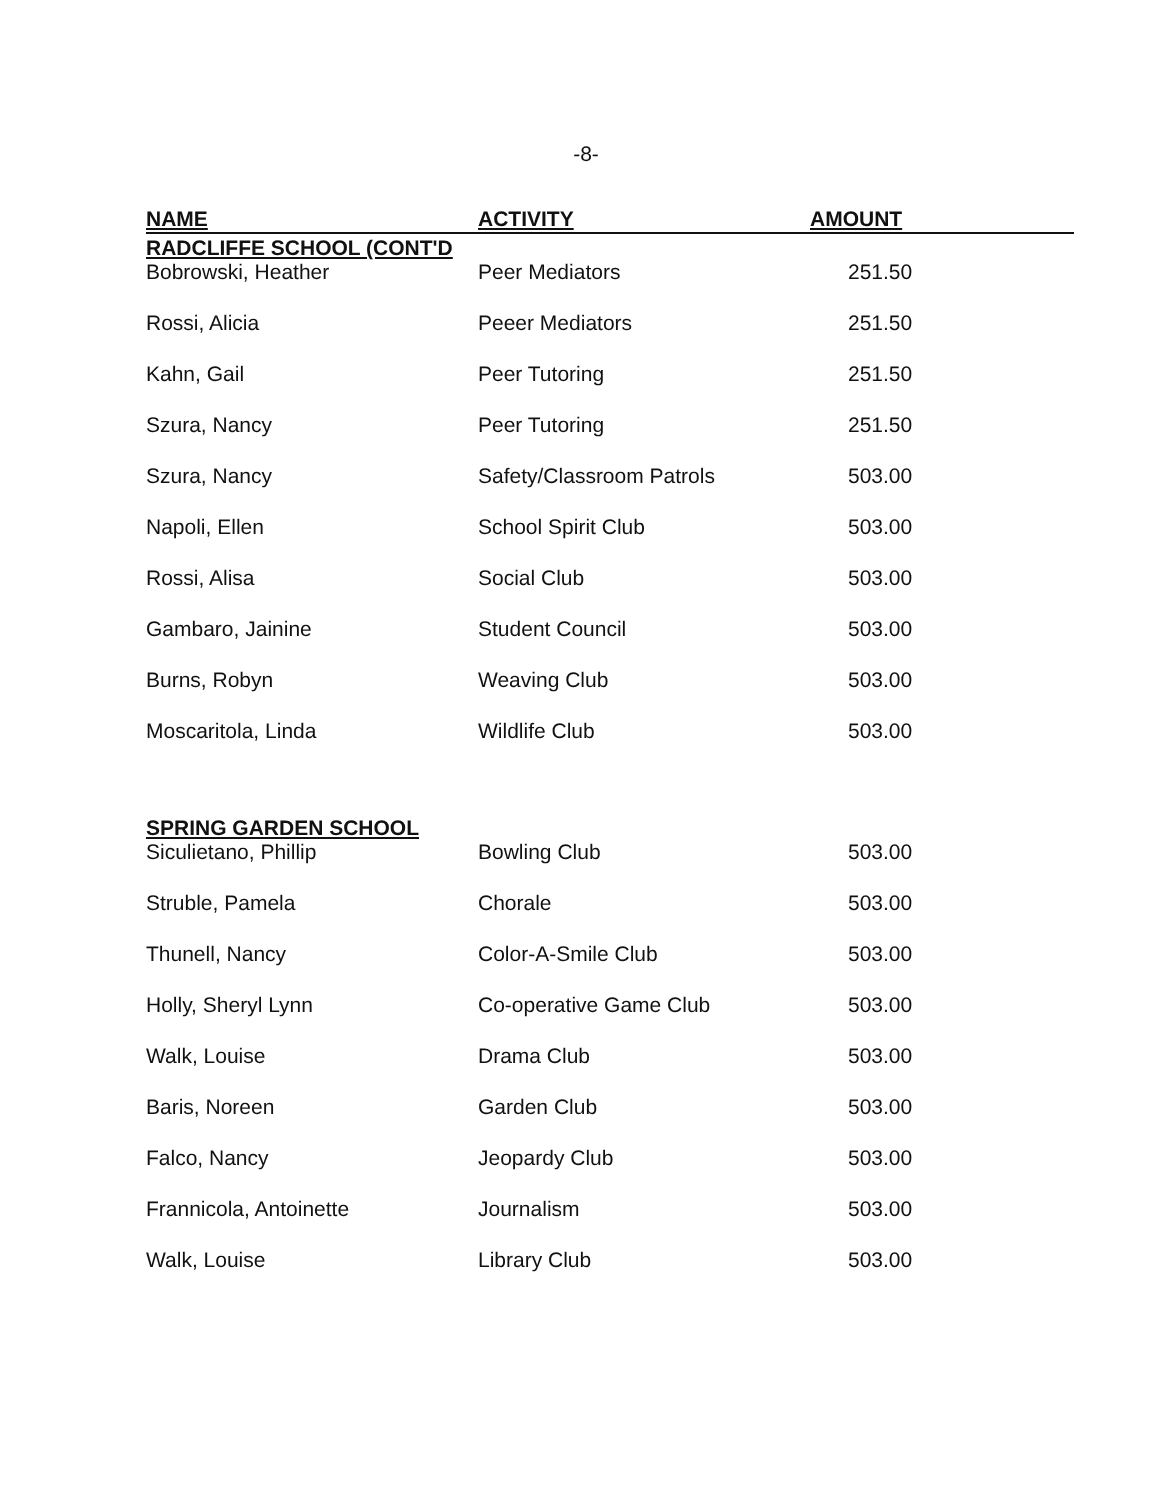-8-
| NAME | ACTIVITY | AMOUNT |
| --- | --- | --- |
| RADCLIFFE SCHOOL (CONT'D | | |
| Bobrowski, Heather | Peer Mediators | 251.50 |
| Rossi, Alicia | Peeer Mediators | 251.50 |
| Kahn, Gail | Peer Tutoring | 251.50 |
| Szura, Nancy | Peer Tutoring | 251.50 |
| Szura, Nancy | Safety/Classroom Patrols | 503.00 |
| Napoli, Ellen | School Spirit Club | 503.00 |
| Rossi, Alisa | Social Club | 503.00 |
| Gambaro, Jainine | Student Council | 503.00 |
| Burns, Robyn | Weaving Club | 503.00 |
| Moscaritola, Linda | Wildlife Club | 503.00 |
| SPRING GARDEN SCHOOL | | |
| Siculietano, Phillip | Bowling Club | 503.00 |
| Struble, Pamela | Chorale | 503.00 |
| Thunell, Nancy | Color-A-Smile Club | 503.00 |
| Holly, Sheryl Lynn | Co-operative Game Club | 503.00 |
| Walk, Louise | Drama Club | 503.00 |
| Baris, Noreen | Garden Club | 503.00 |
| Falco, Nancy | Jeopardy Club | 503.00 |
| Frannicola, Antoinette | Journalism | 503.00 |
| Walk, Louise | Library Club | 503.00 |